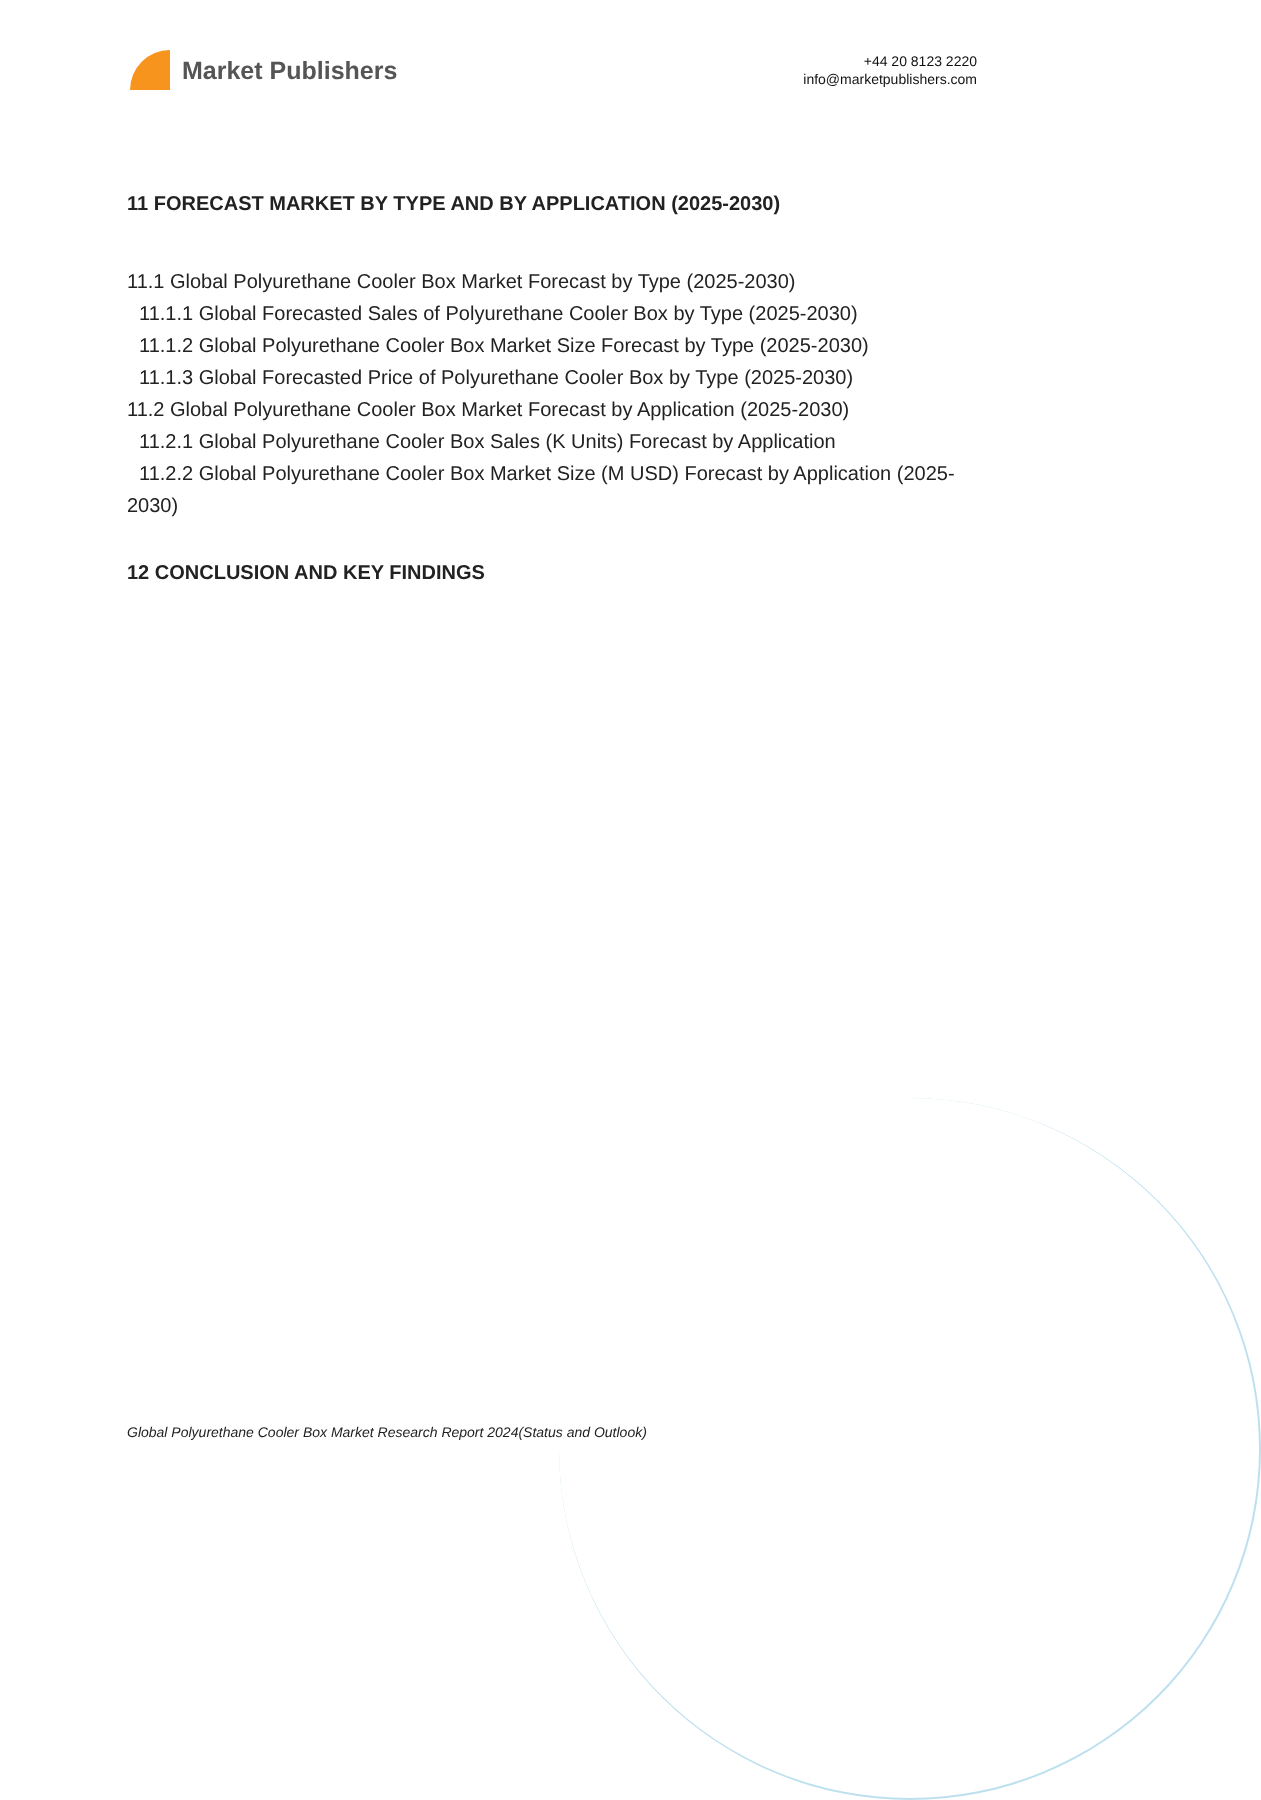Market Publishers
+44 20 8123 2220
info@marketpublishers.com
11 FORECAST MARKET BY TYPE AND BY APPLICATION (2025-2030)
11.1 Global Polyurethane Cooler Box Market Forecast by Type (2025-2030)
11.1.1 Global Forecasted Sales of Polyurethane Cooler Box by Type (2025-2030)
11.1.2 Global Polyurethane Cooler Box Market Size Forecast by Type (2025-2030)
11.1.3 Global Forecasted Price of Polyurethane Cooler Box by Type (2025-2030)
11.2 Global Polyurethane Cooler Box Market Forecast by Application (2025-2030)
11.2.1 Global Polyurethane Cooler Box Sales (K Units) Forecast by Application
11.2.2 Global Polyurethane Cooler Box Market Size (M USD) Forecast by Application (2025-2030)
12 CONCLUSION AND KEY FINDINGS
Global Polyurethane Cooler Box Market Research Report 2024(Status and Outlook)